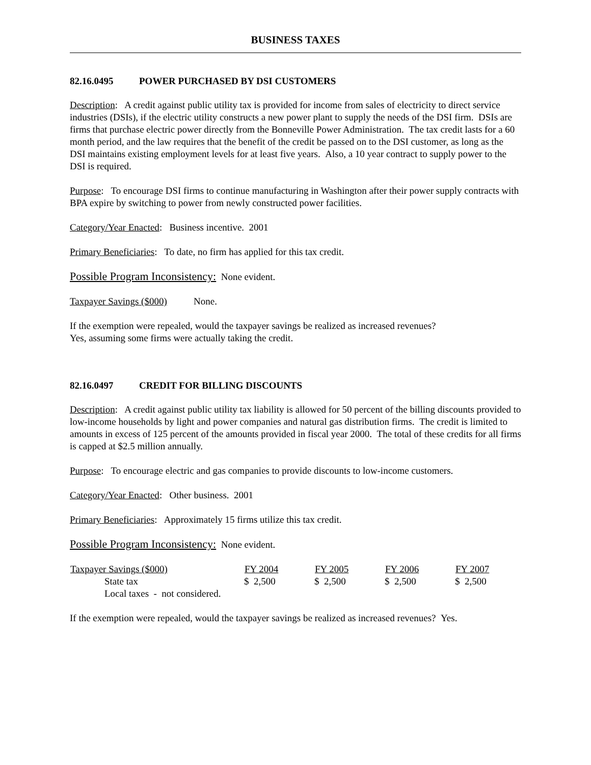BUSINESS TAXES
82.16.0495 POWER PURCHASED BY DSI CUSTOMERS
Description: A credit against public utility tax is provided for income from sales of electricity to direct service industries (DSIs), if the electric utility constructs a new power plant to supply the needs of the DSI firm. DSIs are firms that purchase electric power directly from the Bonneville Power Administration. The tax credit lasts for a 60 month period, and the law requires that the benefit of the credit be passed on to the DSI customer, as long as the DSI maintains existing employment levels for at least five years. Also, a 10 year contract to supply power to the DSI is required.
Purpose: To encourage DSI firms to continue manufacturing in Washington after their power supply contracts with BPA expire by switching to power from newly constructed power facilities.
Category/Year Enacted: Business incentive. 2001
Primary Beneficiaries: To date, no firm has applied for this tax credit.
Possible Program Inconsistency: None evident.
Taxpayer Savings ($000) None.
If the exemption were repealed, would the taxpayer savings be realized as increased revenues?
Yes, assuming some firms were actually taking the credit.
82.16.0497 CREDIT FOR BILLING DISCOUNTS
Description: A credit against public utility tax liability is allowed for 50 percent of the billing discounts provided to low-income households by light and power companies and natural gas distribution firms. The credit is limited to amounts in excess of 125 percent of the amounts provided in fiscal year 2000. The total of these credits for all firms is capped at $2.5 million annually.
Purpose: To encourage electric and gas companies to provide discounts to low-income customers.
Category/Year Enacted: Other business. 2001
Primary Beneficiaries: Approximately 15 firms utilize this tax credit.
Possible Program Inconsistency: None evident.
| Taxpayer Savings ($000) | FY 2004 | FY 2005 | FY 2006 | FY 2007 |
| --- | --- | --- | --- | --- |
| State tax | $ 2,500 | $ 2,500 | $ 2,500 | $ 2,500 |
| Local taxes - not considered. | | | | |
If the exemption were repealed, would the taxpayer savings be realized as increased revenues? Yes.